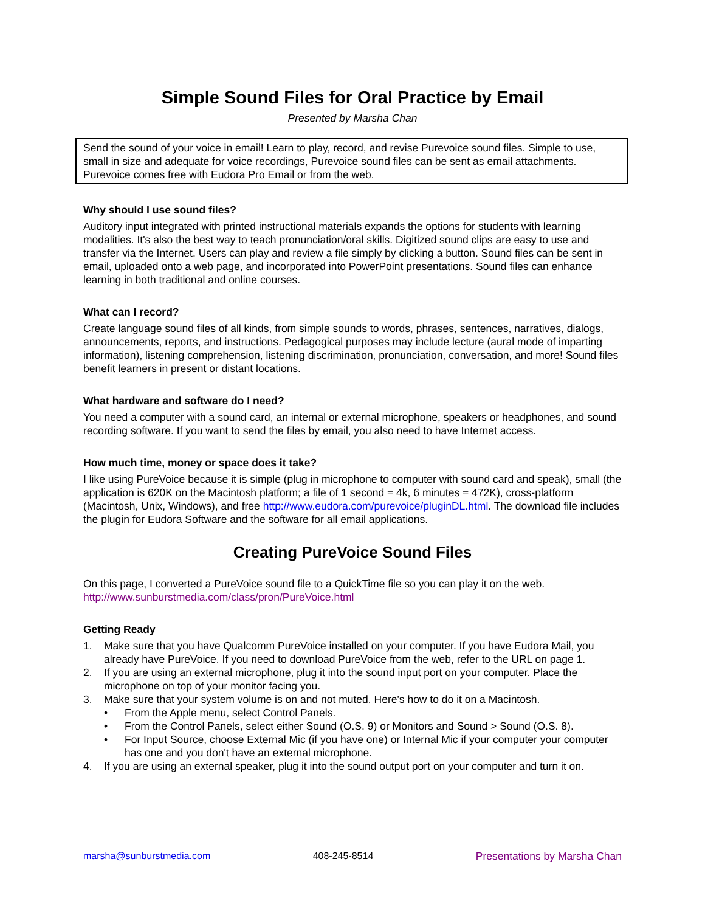Simple Sound Files for Oral Practice by Email
Presented by Marsha Chan
Send the sound of your voice in email! Learn to play, record, and revise Purevoice sound files. Simple to use, small in size and adequate for voice recordings, Purevoice sound files can be sent as email attachments. Purevoice comes free with Eudora Pro Email or from the web.
Why should I use sound files?
Auditory input integrated with printed instructional materials expands the options for students with learning modalities. It's also the best way to teach pronunciation/oral skills. Digitized sound clips are easy to use and transfer via the Internet. Users can play and review a file simply by clicking a button. Sound files can be sent in email, uploaded onto a web page, and incorporated into PowerPoint presentations. Sound files can enhance learning in both traditional and online courses.
What can I record?
Create language sound files of all kinds, from simple sounds to words, phrases, sentences, narratives, dialogs, announcements, reports, and instructions. Pedagogical purposes may include lecture (aural mode of imparting information), listening comprehension, listening discrimination, pronunciation, conversation, and more! Sound files benefit learners in present or distant locations.
What hardware and software do I need?
You need a computer with a sound card, an internal or external microphone, speakers or headphones, and sound recording software. If you want to send the files by email, you also need to have Internet access.
How much time, money or space does it take?
I like using PureVoice because it is simple (plug in microphone to computer with sound card and speak), small (the application is 620K on the Macintosh platform; a file of 1 second = 4k, 6 minutes = 472K), cross-platform (Macintosh, Unix, Windows), and free http://www.eudora.com/purevoice/pluginDL.html. The download file includes the plugin for Eudora Software and the software for all email applications.
Creating PureVoice Sound Files
On this page, I converted a PureVoice sound file to a QuickTime file so you can play it on the web. http://www.sunburstmedia.com/class/pron/PureVoice.html
Getting Ready
1. Make sure that you have Qualcomm PureVoice installed on your computer. If you have Eudora Mail, you already have PureVoice. If you need to download PureVoice from the web, refer to the URL on page 1.
2. If you are using an external microphone, plug it into the sound input port on your computer. Place the microphone on top of your monitor facing you.
3. Make sure that your system volume is on and not muted. Here's how to do it on a Macintosh.
• From the Apple menu, select Control Panels.
• From the Control Panels, select either Sound (O.S. 9) or Monitors and Sound > Sound (O.S. 8).
• For Input Source, choose External Mic (if you have one) or Internal Mic if your computer your computer has one and you don't have an external microphone.
4. If you are using an external speaker, plug it into the sound output port on your computer and turn it on.
marsha@sunburstmedia.com 408-245-8514 Presentations by Marsha Chan